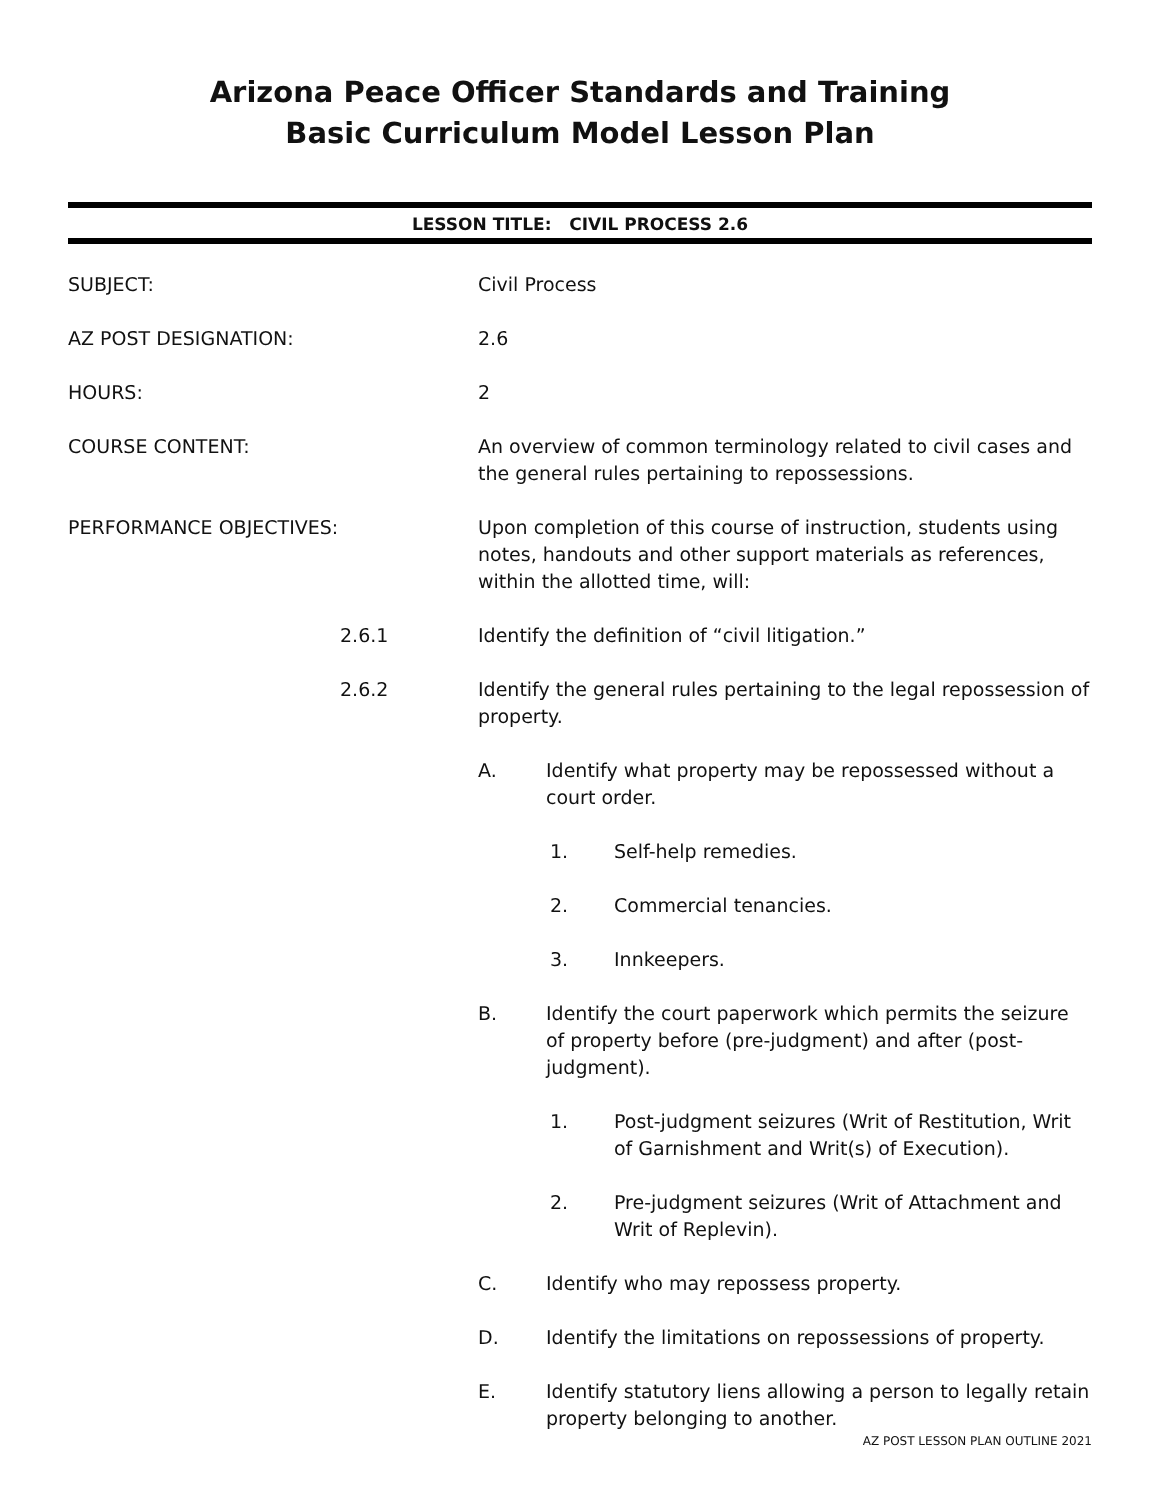Arizona Peace Officer Standards and Training
Basic Curriculum Model Lesson Plan
LESSON TITLE: CIVIL PROCESS 2.6
SUBJECT: Civil Process
AZ POST DESIGNATION: 2.6
HOURS: 2
COURSE CONTENT: An overview of common terminology related to civil cases and the general rules pertaining to repossessions.
PERFORMANCE OBJECTIVES: Upon completion of this course of instruction, students using notes, handouts and other support materials as references, within the allotted time, will:
2.6.1 Identify the definition of “civil litigation.”
2.6.2 Identify the general rules pertaining to the legal repossession of property.
A. Identify what property may be repossessed without a court order.
1. Self-help remedies.
2. Commercial tenancies.
3. Innkeepers.
B. Identify the court paperwork which permits the seizure of property before (pre-judgment) and after (post-judgment).
1. Post-judgment seizures (Writ of Restitution, Writ of Garnishment and Writ(s) of Execution).
2. Pre-judgment seizures (Writ of Attachment and Writ of Replevin).
C. Identify who may repossess property.
D. Identify the limitations on repossessions of property.
E. Identify statutory liens allowing a person to legally retain property belonging to another.
AZ POST LESSON PLAN OUTLINE 2021